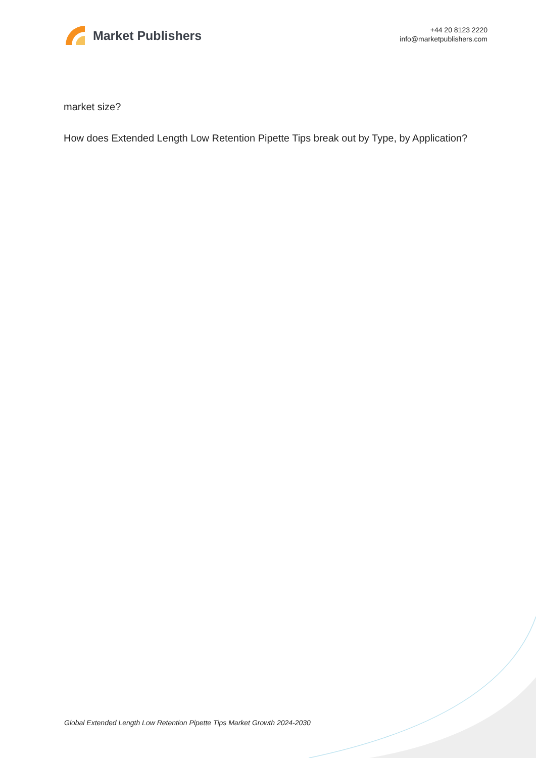Market Publishers
+44 20 8123 2220
info@marketpublishers.com
market size?
How does Extended Length Low Retention Pipette Tips break out by Type, by Application?
Global Extended Length Low Retention Pipette Tips Market Growth 2024-2030